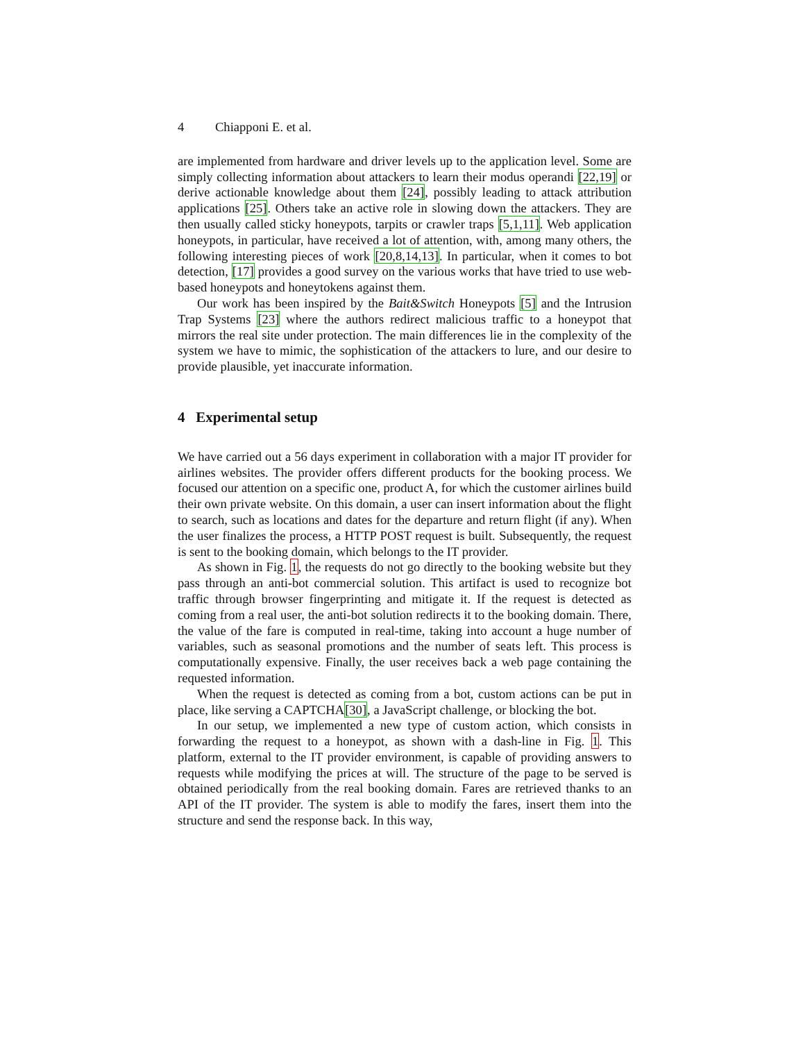4 Chiapponi E. et al.
are implemented from hardware and driver levels up to the application level. Some are simply collecting information about attackers to learn their modus operandi [22,19] or derive actionable knowledge about them [24], possibly leading to attack attribution applications [25]. Others take an active role in slowing down the attackers. They are then usually called sticky honeypots, tarpits or crawler traps [5,1,11]. Web application honeypots, in particular, have received a lot of attention, with, among many others, the following interesting pieces of work [20,8,14,13]. In particular, when it comes to bot detection, [17] provides a good survey on the various works that have tried to use web-based honeypots and honeytokens against them.
Our work has been inspired by the Bait&Switch Honeypots [5] and the Intrusion Trap Systems [23] where the authors redirect malicious traffic to a honeypot that mirrors the real site under protection. The main differences lie in the complexity of the system we have to mimic, the sophistication of the attackers to lure, and our desire to provide plausible, yet inaccurate information.
4 Experimental setup
We have carried out a 56 days experiment in collaboration with a major IT provider for airlines websites. The provider offers different products for the booking process. We focused our attention on a specific one, product A, for which the customer airlines build their own private website. On this domain, a user can insert information about the flight to search, such as locations and dates for the departure and return flight (if any). When the user finalizes the process, a HTTP POST request is built. Subsequently, the request is sent to the booking domain, which belongs to the IT provider.
As shown in Fig. 1, the requests do not go directly to the booking website but they pass through an anti-bot commercial solution. This artifact is used to recognize bot traffic through browser fingerprinting and mitigate it. If the request is detected as coming from a real user, the anti-bot solution redirects it to the booking domain. There, the value of the fare is computed in real-time, taking into account a huge number of variables, such as seasonal promotions and the number of seats left. This process is computationally expensive. Finally, the user receives back a web page containing the requested information.
When the request is detected as coming from a bot, custom actions can be put in place, like serving a CAPTCHA[30], a JavaScript challenge, or blocking the bot.
In our setup, we implemented a new type of custom action, which consists in forwarding the request to a honeypot, as shown with a dash-line in Fig. 1. This platform, external to the IT provider environment, is capable of providing answers to requests while modifying the prices at will. The structure of the page to be served is obtained periodically from the real booking domain. Fares are retrieved thanks to an API of the IT provider. The system is able to modify the fares, insert them into the structure and send the response back. In this way,